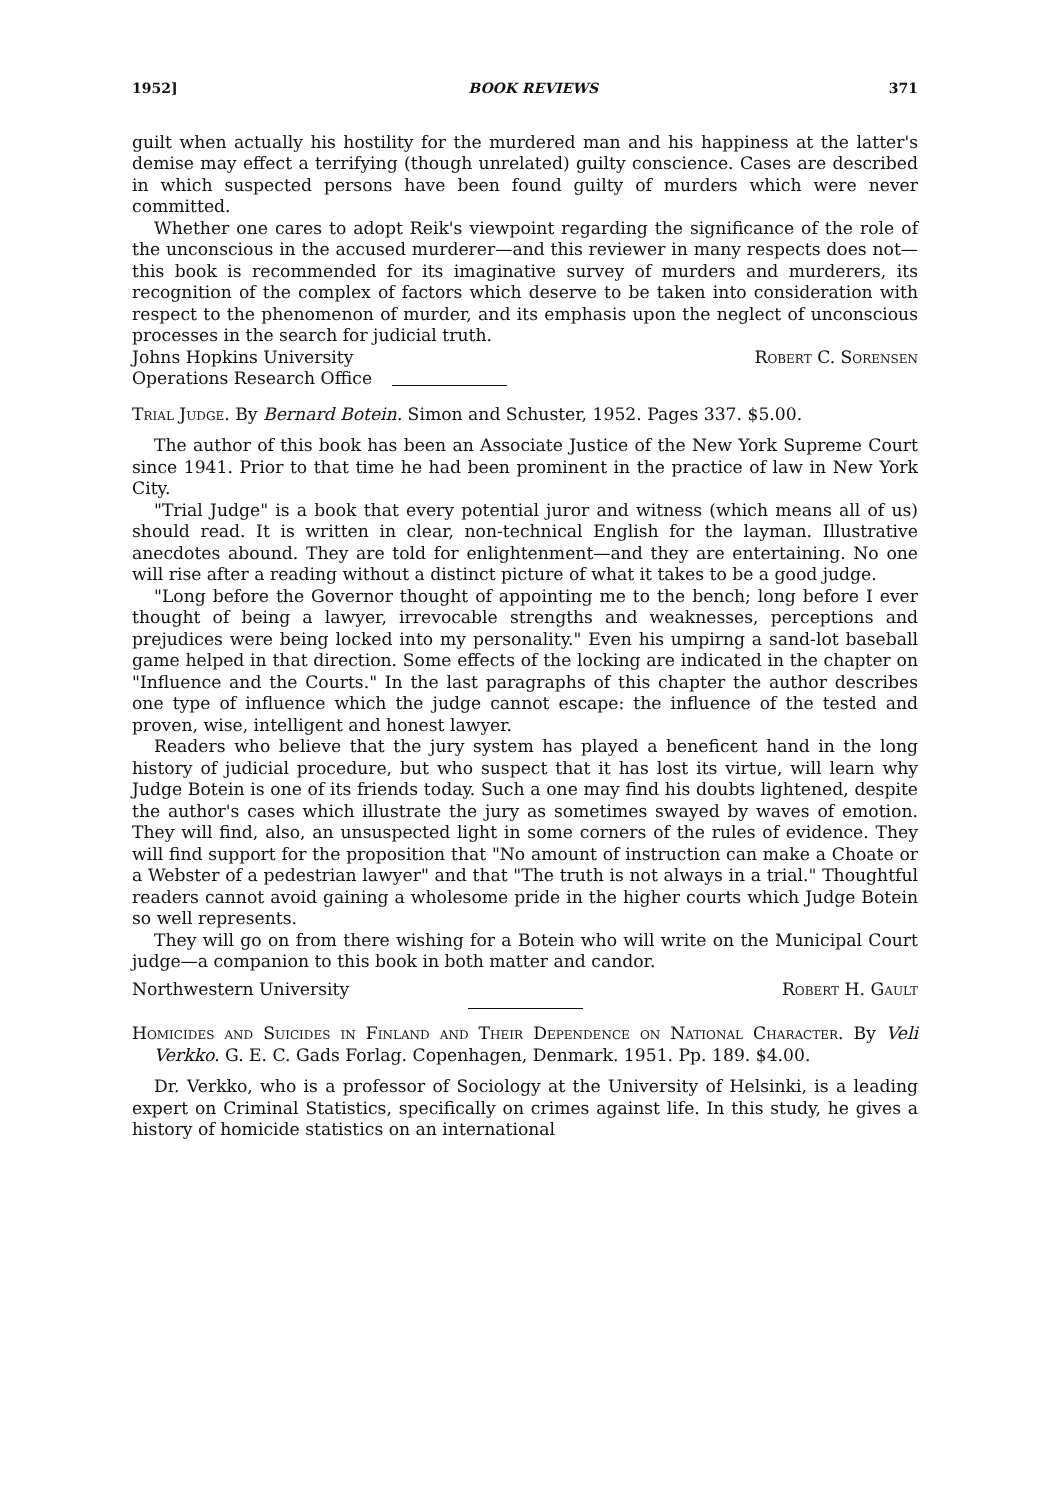1952] BOOK REVIEWS 371
guilt when actually his hostility for the murdered man and his happiness at the latter's demise may effect a terrifying (though unrelated) guilty conscience. Cases are described in which suspected persons have been found guilty of murders which were never committed.
Whether one cares to adopt Reik's viewpoint regarding the significance of the role of the unconscious in the accused murderer—and this reviewer in many respects does not—this book is recommended for its imaginative survey of murders and murderers, its recognition of the complex of factors which deserve to be taken into consideration with respect to the phenomenon of murder, and its emphasis upon the neglect of unconscious processes in the search for judicial truth.
Johns Hopkins University Robert C. Sorensen
Operations Research Office
Trial Judge. By Bernard Botein. Simon and Schuster, 1952. Pages 337. $5.00.
The author of this book has been an Associate Justice of the New York Supreme Court since 1941. Prior to that time he had been prominent in the practice of law in New York City.
"Trial Judge" is a book that every potential juror and witness (which means all of us) should read. It is written in clear, non-technical English for the layman. Illustrative anecdotes abound. They are told for enlightenment—and they are entertaining. No one will rise after a reading without a distinct picture of what it takes to be a good judge.
"Long before the Governor thought of appointing me to the bench; long before I ever thought of being a lawyer, irrevocable strengths and weaknesses, perceptions and prejudices were being locked into my personality." Even his umpirng a sand-lot baseball game helped in that direction. Some effects of the locking are indicated in the chapter on "Influence and the Courts." In the last paragraphs of this chapter the author describes one type of influence which the judge cannot escape: the influence of the tested and proven, wise, intelligent and honest lawyer.
Readers who believe that the jury system has played a beneficent hand in the long history of judicial procedure, but who suspect that it has lost its virtue, will learn why Judge Botein is one of its friends today. Such a one may find his doubts lightened, despite the author's cases which illustrate the jury as sometimes swayed by waves of emotion. They will find, also, an unsuspected light in some corners of the rules of evidence. They will find support for the proposition that "No amount of instruction can make a Choate or a Webster of a pedestrian lawyer" and that "The truth is not always in a trial." Thoughtful readers cannot avoid gaining a wholesome pride in the higher courts which Judge Botein so well represents.
They will go on from there wishing for a Botein who will write on the Municipal Court judge—a companion to this book in both matter and candor.
Northwestern University Robert H. Gault
Homicides and Suicides in Finland and Their Dependence on National Character. By Veli Verkko. G. E. C. Gads Forlag. Copenhagen, Denmark. 1951. Pp. 189. $4.00.
Dr. Verkko, who is a professor of Sociology at the University of Helsinki, is a leading expert on Criminal Statistics, specifically on crimes against life. In this study, he gives a history of homicide statistics on an international